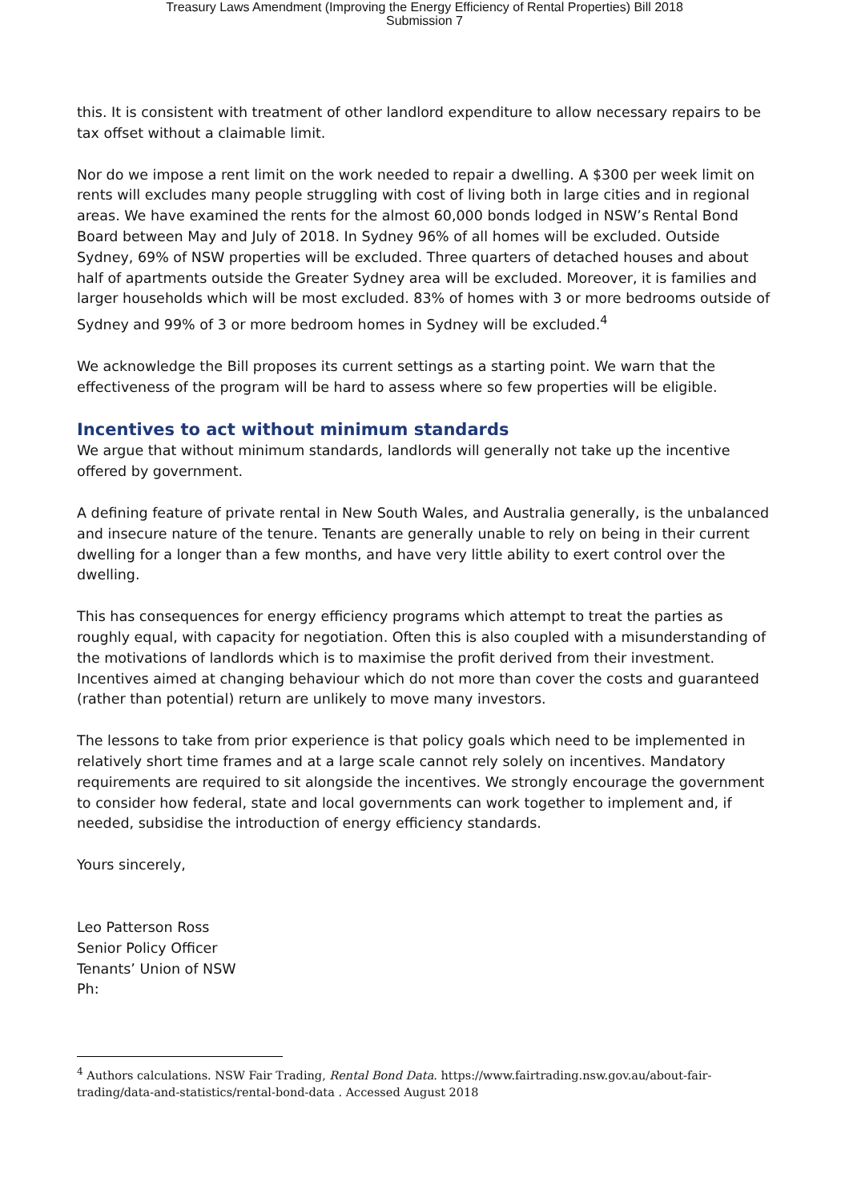Treasury Laws Amendment (Improving the Energy Efficiency of Rental Properties) Bill 2018
Submission 7
this. It is consistent with treatment of other landlord expenditure to allow necessary repairs to be tax offset without a claimable limit.
Nor do we impose a rent limit on the work needed to repair a dwelling. A $300 per week limit on rents will excludes many people struggling with cost of living both in large cities and in regional areas. We have examined the rents for the almost 60,000 bonds lodged in NSW’s Rental Bond Board between May and July of 2018. In Sydney 96% of all homes will be excluded. Outside Sydney, 69% of NSW properties will be excluded. Three quarters of detached houses and about half of apartments outside the Greater Sydney area will be excluded. Moreover, it is families and larger households which will be most excluded. 83% of homes with 3 or more bedrooms outside of Sydney and 99% of 3 or more bedroom homes in Sydney will be excluded.<sup>4</sup>
We acknowledge the Bill proposes its current settings as a starting point. We warn that the effectiveness of the program will be hard to assess where so few properties will be eligible.
Incentives to act without minimum standards
We argue that without minimum standards, landlords will generally not take up the incentive offered by government.
A defining feature of private rental in New South Wales, and Australia generally, is the unbalanced and insecure nature of the tenure. Tenants are generally unable to rely on being in their current dwelling for a longer than a few months, and have very little ability to exert control over the dwelling.
This has consequences for energy efficiency programs which attempt to treat the parties as roughly equal, with capacity for negotiation. Often this is also coupled with a misunderstanding of the motivations of landlords which is to maximise the profit derived from their investment. Incentives aimed at changing behaviour which do not more than cover the costs and guaranteed (rather than potential) return are unlikely to move many investors.
The lessons to take from prior experience is that policy goals which need to be implemented in relatively short time frames and at a large scale cannot rely solely on incentives. Mandatory requirements are required to sit alongside the incentives. We strongly encourage the government to consider how federal, state and local governments can work together to implement and, if needed, subsidise the introduction of energy efficiency standards.
Yours sincerely,
Leo Patterson Ross
Senior Policy Officer
Tenants’ Union of NSW
Ph:
<sup>4</sup> Authors calculations. NSW Fair Trading, Rental Bond Data. https://www.fairtrading.nsw.gov.au/about-fair-trading/data-and-statistics/rental-bond-data . Accessed August 2018